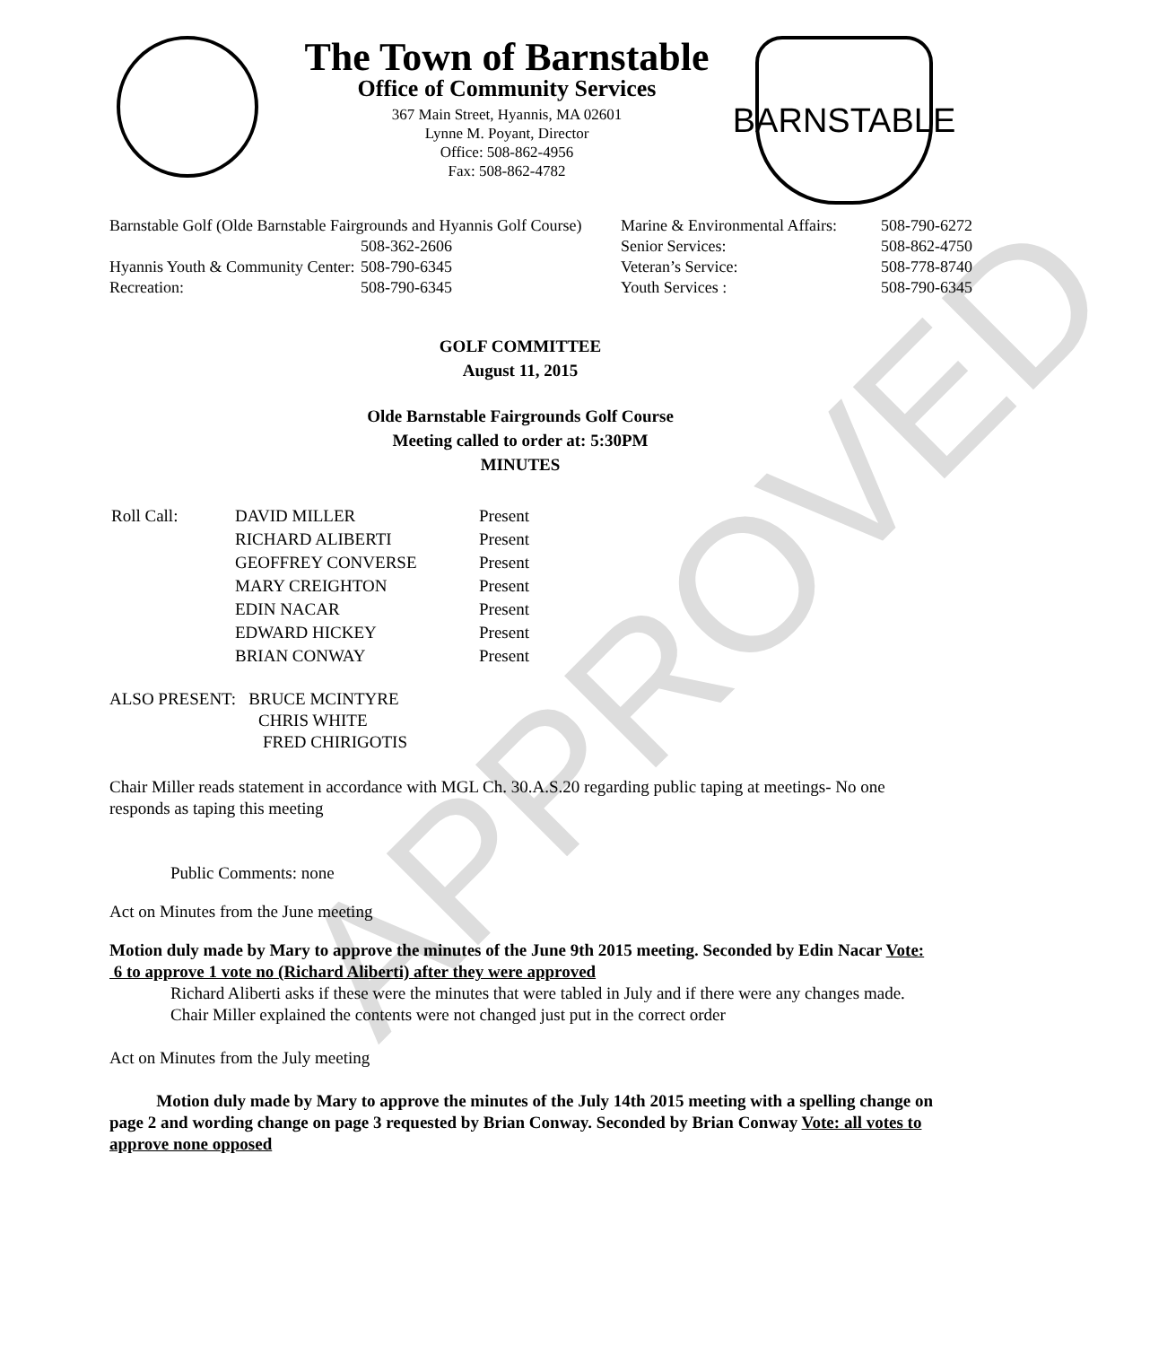APPROVED
The Town of Barnstable
Office of Community Services
367 Main Street, Hyannis, MA 02601
Lynne M. Poyant, Director
Office: 508-862-4956
Fax: 508-862-4782
BARNSTABLE
| Barnstable Golf (Olde Barnstable Fairgrounds and Hyannis Golf Course) | | Marine & Environmental Affairs: | 508-790-6272 |
| | 508-362-2606 | Senior Services: | 508-862-4750 |
| Hyannis Youth & Community Center: | 508-790-6345 | Veteran’s Service: | 508-778-8740 |
| Recreation: | 508-790-6345 | Youth Services : | 508-790-6345 |
GOLF COMMITTEE
August 11, 2015
Olde Barnstable Fairgrounds Golf Course
Meeting called to order at: 5:30PM
MINUTES
| Roll Call: | DAVID MILLER | Present |
| | RICHARD ALIBERTI | Present |
| | GEOFFREY CONVERSE | Present |
| | MARY CREIGHTON | Present |
| | EDIN NACAR | Present |
| | EDWARD HICKEY | Present |
| | BRIAN CONWAY | Present |
ALSO PRESENT: BRUCE MCINTYRE
CHRIS WHITE
FRED CHIRIGOTIS
Chair Miller reads statement in accordance with MGL Ch. 30.A.S.20 regarding public taping at meetings- No one responds as taping this meeting
Public Comments: none
Act on Minutes from the June meeting
Motion duly made by Mary to approve the minutes of the June 9th 2015 meeting. Seconded by Edin Nacar Vote: 6 to approve 1 vote no (Richard Aliberti) after they were approved
Richard Aliberti asks if these were the minutes that were tabled in July and if there were any changes made.
Chair Miller explained the contents were not changed just put in the correct order
Act on Minutes from the July meeting
Motion duly made by Mary to approve the minutes of the July 14th 2015 meeting with a spelling change on page 2 and wording change on page 3 requested by Brian Conway. Seconded by Brian Conway Vote: all votes to approve none opposed